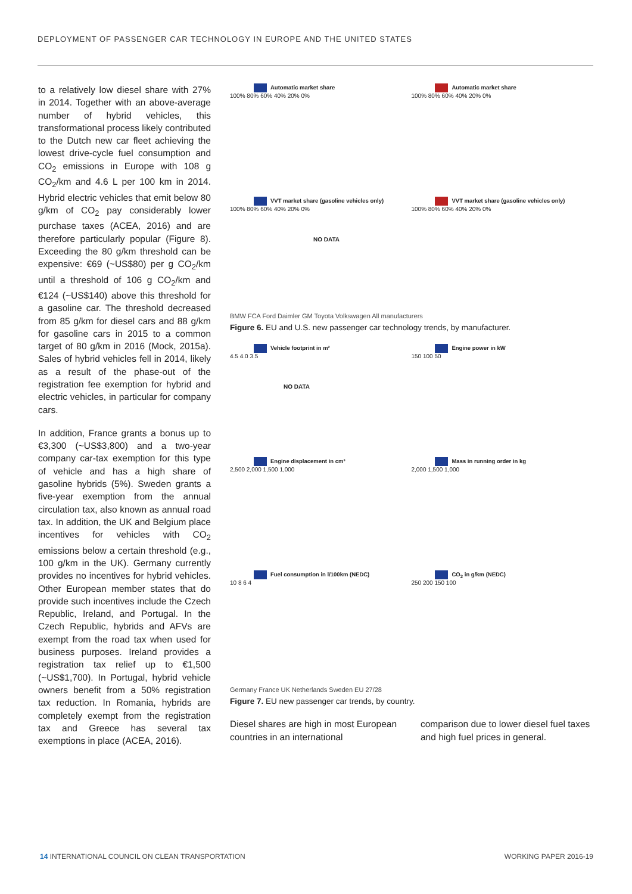DEPLOYMENT OF PASSENGER CAR TECHNOLOGY IN EUROPE AND THE UNITED STATES
to a relatively low diesel share with 27% in 2014. Together with an above-average number of hybrid vehicles, this transformational process likely contributed to the Dutch new car fleet achieving the lowest drive-cycle fuel consumption and CO<sub>2</sub> emissions in Europe with 108 g CO<sub>2</sub>/km and 4.6 L per 100 km in 2014. Hybrid electric vehicles that emit below 80 g/km of CO<sub>2</sub> pay considerably lower purchase taxes (ACEA, 2016) and are therefore particularly popular (Figure 8). Exceeding the 80 g/km threshold can be expensive: €69 (~US$80) per g CO<sub>2</sub>/km until a threshold of 106 g CO<sub>2</sub>/km and €124 (~US$140) above this threshold for a gasoline car. The threshold decreased from 85 g/km for diesel cars and 88 g/km for gasoline cars in 2015 to a common target of 80 g/km in 2016 (Mock, 2015a). Sales of hybrid vehicles fell in 2014, likely as a result of the phase-out of the registration fee exemption for hybrid and electric vehicles, in particular for company cars.
In addition, France grants a bonus up to €3,300 (~US$3,800) and a two-year company car-tax exemption for this type of vehicle and has a high share of gasoline hybrids (5%). Sweden grants a five-year exemption from the annual circulation tax, also known as annual road tax. In addition, the UK and Belgium place incentives for vehicles with CO<sub>2</sub> emissions below a certain threshold (e.g., 100 g/km in the UK). Germany currently provides no incentives for hybrid vehicles. Other European member states that do provide such incentives include the Czech Republic, Ireland, and Portugal. In the Czech Republic, hybrids and AFVs are exempt from the road tax when used for business purposes. Ireland provides a registration tax relief up to €1,500 (~US$1,700). In Portugal, hybrid vehicle owners benefit from a 50% registration tax reduction. In Romania, hybrids are completely exempt from the registration tax and Greece has several tax exemptions in place (ACEA, 2016).
Automatic market share
100% 80% 60% 40% 20% 0%
Automatic market share
100% 80% 60% 40% 20% 0%
VVT market share (gasoline vehicles only)
100% 80% 60% 40% 20% 0%
NO DATA
VVT market share (gasoline vehicles only)
100% 80% 60% 40% 20% 0%
BMW FCA Ford Daimler GM Toyota Volkswagen All manufacturers
Figure 6. EU and U.S. new passenger car technology trends, by manufacturer.
Vehicle footprint in m²
4.5 4.0 3.5
NO DATA
Engine power in kW
150 100 50
Engine displacement in cm³
2,500 2,000 1,500 1,000
Mass in running order in kg
2,000 1,500 1,000
Fuel consumption in l/100km (NEDC)
10 8 6 4
CO<sub>2</sub> in g/km (NEDC)
250 200 150 100
Germany France UK Netherlands Sweden EU 27/28
Figure 7. EU new passenger car trends, by country.
Diesel shares are high in most European countries in an international
comparison due to lower diesel fuel taxes and high fuel prices in general.
14 INTERNATIONAL COUNCIL ON CLEAN TRANSPORTATION
WORKING PAPER 2016-19